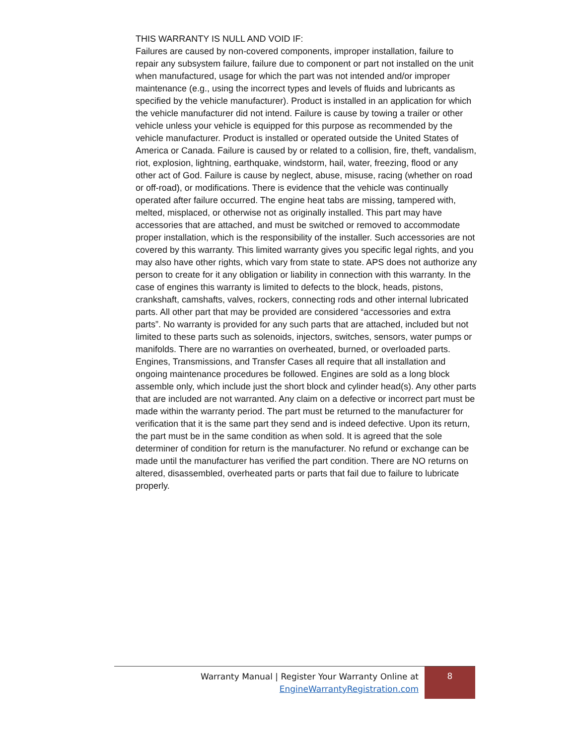THIS WARRANTY IS NULL AND VOID IF:
Failures are caused by non-covered components, improper installation, failure to repair any subsystem failure, failure due to component or part not installed on the unit when manufactured, usage for which the part was not intended and/or improper maintenance (e.g., using the incorrect types and levels of fluids and lubricants as specified by the vehicle manufacturer). Product is installed in an application for which the vehicle manufacturer did not intend. Failure is cause by towing a trailer or other vehicle unless your vehicle is equipped for this purpose as recommended by the vehicle manufacturer. Product is installed or operated outside the United States of America or Canada. Failure is caused by or related to a collision, fire, theft, vandalism, riot, explosion, lightning, earthquake, windstorm, hail, water, freezing, flood or any other act of God. Failure is cause by neglect, abuse, misuse, racing (whether on road or off-road), or modifications. There is evidence that the vehicle was continually operated after failure occurred. The engine heat tabs are missing, tampered with, melted, misplaced, or otherwise not as originally installed. This part may have accessories that are attached, and must be switched or removed to accommodate proper installation, which is the responsibility of the installer. Such accessories are not covered by this warranty. This limited warranty gives you specific legal rights, and you may also have other rights, which vary from state to state. APS does not authorize any person to create for it any obligation or liability in connection with this warranty. In the case of engines this warranty is limited to defects to the block, heads, pistons, crankshaft, camshafts, valves, rockers, connecting rods and other internal lubricated parts. All other part that may be provided are considered “accessories and extra parts”. No warranty is provided for any such parts that are attached, included but not limited to these parts such as solenoids, injectors, switches, sensors, water pumps or manifolds. There are no warranties on overheated, burned, or overloaded parts. Engines, Transmissions, and Transfer Cases all require that all installation and ongoing maintenance procedures be followed. Engines are sold as a long block assemble only, which include just the short block and cylinder head(s). Any other parts that are included are not warranted. Any claim on a defective or incorrect part must be made within the warranty period. The part must be returned to the manufacturer for verification that it is the same part they send and is indeed defective. Upon its return, the part must be in the same condition as when sold. It is agreed that the sole determiner of condition for return is the manufacturer. No refund or exchange can be made until the manufacturer has verified the part condition. There are NO returns on altered, disassembled, overheated parts or parts that fail due to failure to lubricate properly.
Warranty Manual | Register Your Warranty Online at
EngineWarrantyRegistration.com
8